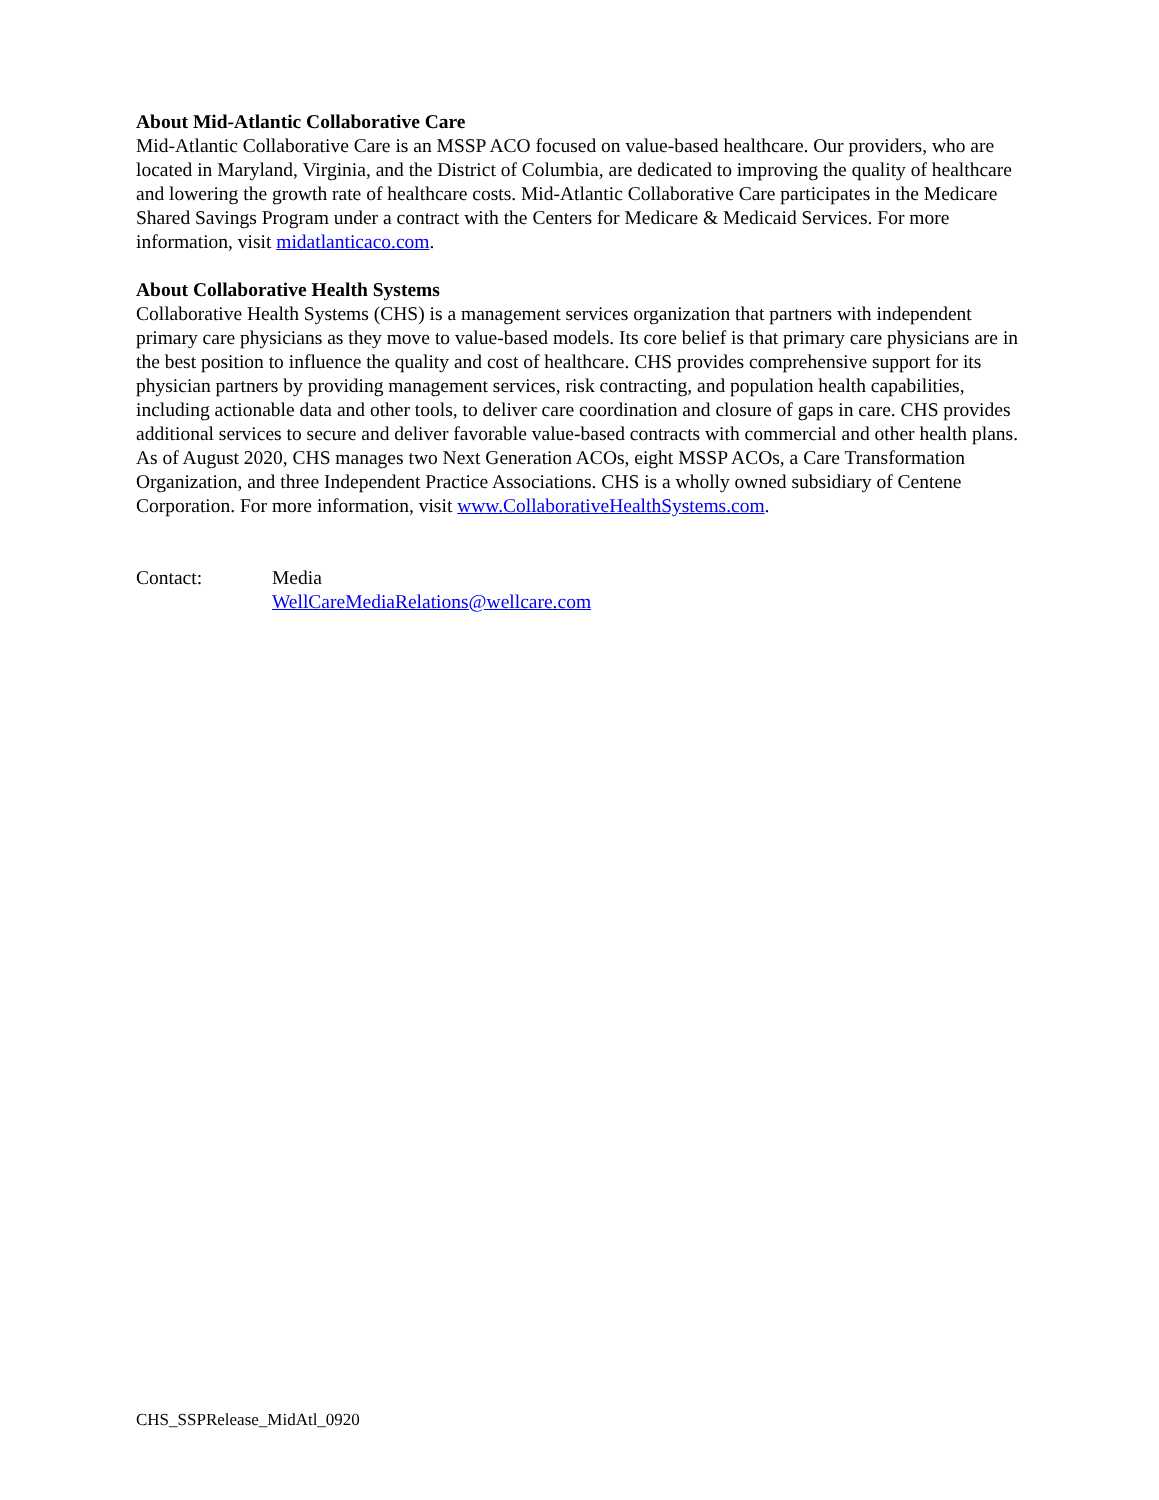About Mid-Atlantic Collaborative Care
Mid-Atlantic Collaborative Care is an MSSP ACO focused on value-based healthcare. Our providers, who are located in Maryland, Virginia, and the District of Columbia, are dedicated to improving the quality of healthcare and lowering the growth rate of healthcare costs. Mid-Atlantic Collaborative Care participates in the Medicare Shared Savings Program under a contract with the Centers for Medicare & Medicaid Services. For more information, visit midatlanticaco.com.
About Collaborative Health Systems
Collaborative Health Systems (CHS) is a management services organization that partners with independent primary care physicians as they move to value-based models. Its core belief is that primary care physicians are in the best position to influence the quality and cost of healthcare. CHS provides comprehensive support for its physician partners by providing management services, risk contracting, and population health capabilities, including actionable data and other tools, to deliver care coordination and closure of gaps in care. CHS provides additional services to secure and deliver favorable value-based contracts with commercial and other health plans. As of August 2020, CHS manages two Next Generation ACOs, eight MSSP ACOs, a Care Transformation Organization, and three Independent Practice Associations. CHS is a wholly owned subsidiary of Centene Corporation. For more information, visit www.CollaborativeHealthSystems.com.
Contact: Media
WellCareMediaRelations@wellcare.com
CHS_SSPRelease_MidAtl_0920